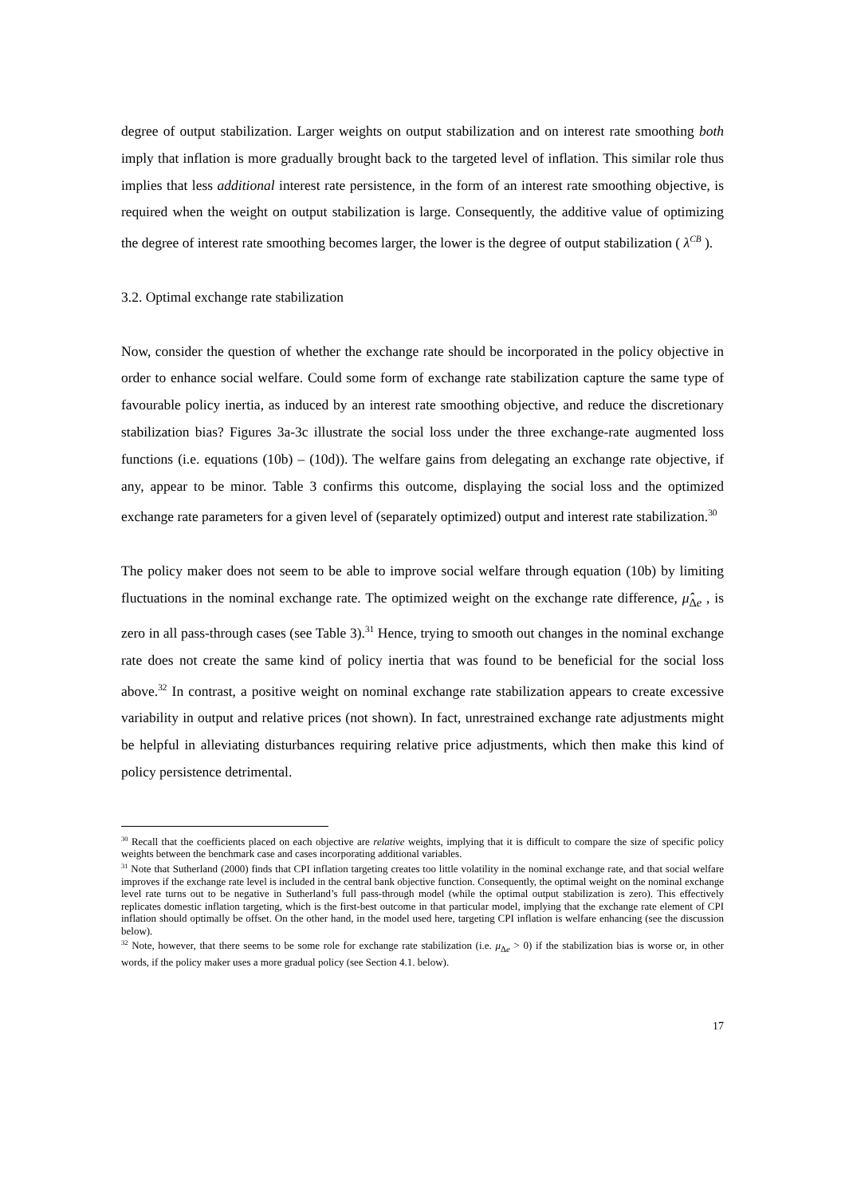degree of output stabilization. Larger weights on output stabilization and on interest rate smoothing both imply that inflation is more gradually brought back to the targeted level of inflation. This similar role thus implies that less additional interest rate persistence, in the form of an interest rate smoothing objective, is required when the weight on output stabilization is large. Consequently, the additive value of optimizing the degree of interest rate smoothing becomes larger, the lower is the degree of output stabilization ( λ<sup>CB</sup> ).
3.2. Optimal exchange rate stabilization
Now, consider the question of whether the exchange rate should be incorporated in the policy objective in order to enhance social welfare. Could some form of exchange rate stabilization capture the same type of favourable policy inertia, as induced by an interest rate smoothing objective, and reduce the discretionary stabilization bias? Figures 3a-3c illustrate the social loss under the three exchange-rate augmented loss functions (i.e. equations (10b) – (10d)). The welfare gains from delegating an exchange rate objective, if any, appear to be minor. Table 3 confirms this outcome, displaying the social loss and the optimized exchange rate parameters for a given level of (separately optimized) output and interest rate stabilization.<sup>30</sup>
The policy maker does not seem to be able to improve social welfare through equation (10b) by limiting fluctuations in the nominal exchange rate. The optimized weight on the exchange rate difference, μ̂<sub>Δe</sub> , is zero in all pass-through cases (see Table 3).<sup>31</sup> Hence, trying to smooth out changes in the nominal exchange rate does not create the same kind of policy inertia that was found to be beneficial for the social loss above.<sup>32</sup> In contrast, a positive weight on nominal exchange rate stabilization appears to create excessive variability in output and relative prices (not shown). In fact, unrestrained exchange rate adjustments might be helpful in alleviating disturbances requiring relative price adjustments, which then make this kind of policy persistence detrimental.
<sup>30</sup> Recall that the coefficients placed on each objective are relative weights, implying that it is difficult to compare the size of specific policy weights between the benchmark case and cases incorporating additional variables.
<sup>31</sup> Note that Sutherland (2000) finds that CPI inflation targeting creates too little volatility in the nominal exchange rate, and that social welfare improves if the exchange rate level is included in the central bank objective function. Consequently, the optimal weight on the nominal exchange level rate turns out to be negative in Sutherland’s full pass-through model (while the optimal output stabilization is zero). This effectively replicates domestic inflation targeting, which is the first-best outcome in that particular model, implying that the exchange rate element of CPI inflation should optimally be offset. On the other hand, in the model used here, targeting CPI inflation is welfare enhancing (see the discussion below).
<sup>32</sup> Note, however, that there seems to be some role for exchange rate stabilization (i.e. μ<sub>Δe</sub> > 0) if the stabilization bias is worse or, in other words, if the policy maker uses a more gradual policy (see Section 4.1. below).
17